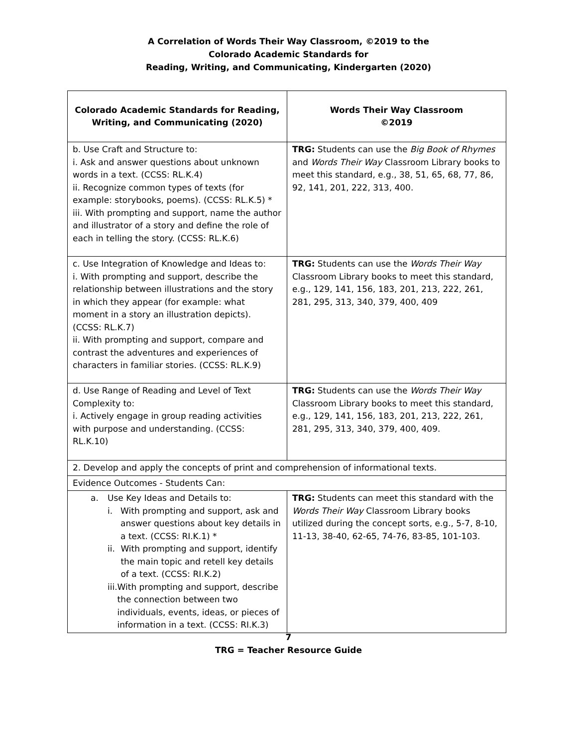A Correlation of Words Their Way Classroom, ©2019 to the
Colorado Academic Standards for
Reading, Writing, and Communicating, Kindergarten (2020)
| Colorado Academic Standards for Reading, Writing, and Communicating (2020) | Words Their Way Classroom ©2019 |
| --- | --- |
| b. Use Craft and Structure to: i. Ask and answer questions about unknown words in a text. (CCSS: RL.K.4) ii. Recognize common types of texts (for example: storybooks, poems). (CCSS: RL.K.5) * iii. With prompting and support, name the author and illustrator of a story and define the role of each in telling the story. (CCSS: RL.K.6) | TRG: Students can use the Big Book of Rhymes and Words Their Way Classroom Library books to meet this standard, e.g., 38, 51, 65, 68, 77, 86, 92, 141, 201, 222, 313, 400. |
| c. Use Integration of Knowledge and Ideas to: i. With prompting and support, describe the relationship between illustrations and the story in which they appear (for example: what moment in a story an illustration depicts). (CCSS: RL.K.7) ii. With prompting and support, compare and contrast the adventures and experiences of characters in familiar stories. (CCSS: RL.K.9) | TRG: Students can use the Words Their Way Classroom Library books to meet this standard, e.g., 129, 141, 156, 183, 201, 213, 222, 261, 281, 295, 313, 340, 379, 400, 409 |
| d. Use Range of Reading and Level of Text Complexity to: i. Actively engage in group reading activities with purpose and understanding. (CCSS: RL.K.10) | TRG: Students can use the Words Their Way Classroom Library books to meet this standard, e.g., 129, 141, 156, 183, 201, 213, 222, 261, 281, 295, 313, 340, 379, 400, 409. |
| 2. Develop and apply the concepts of print and comprehension of informational texts. | |
| Evidence Outcomes - Students Can: | |
| a. Use Key Ideas and Details to: i. With prompting and support, ask and answer questions about key details in a text. (CCSS: RI.K.1) * ii. With prompting and support, identify the main topic and retell key details of a text. (CCSS: RI.K.2) iii. With prompting and support, describe the connection between two individuals, events, ideas, or pieces of information in a text. (CCSS: RI.K.3) | TRG: Students can meet this standard with the Words Their Way Classroom Library books utilized during the concept sorts, e.g., 5-7, 8-10, 11-13, 38-40, 62-65, 74-76, 83-85, 101-103. |
7
TRG = Teacher Resource Guide